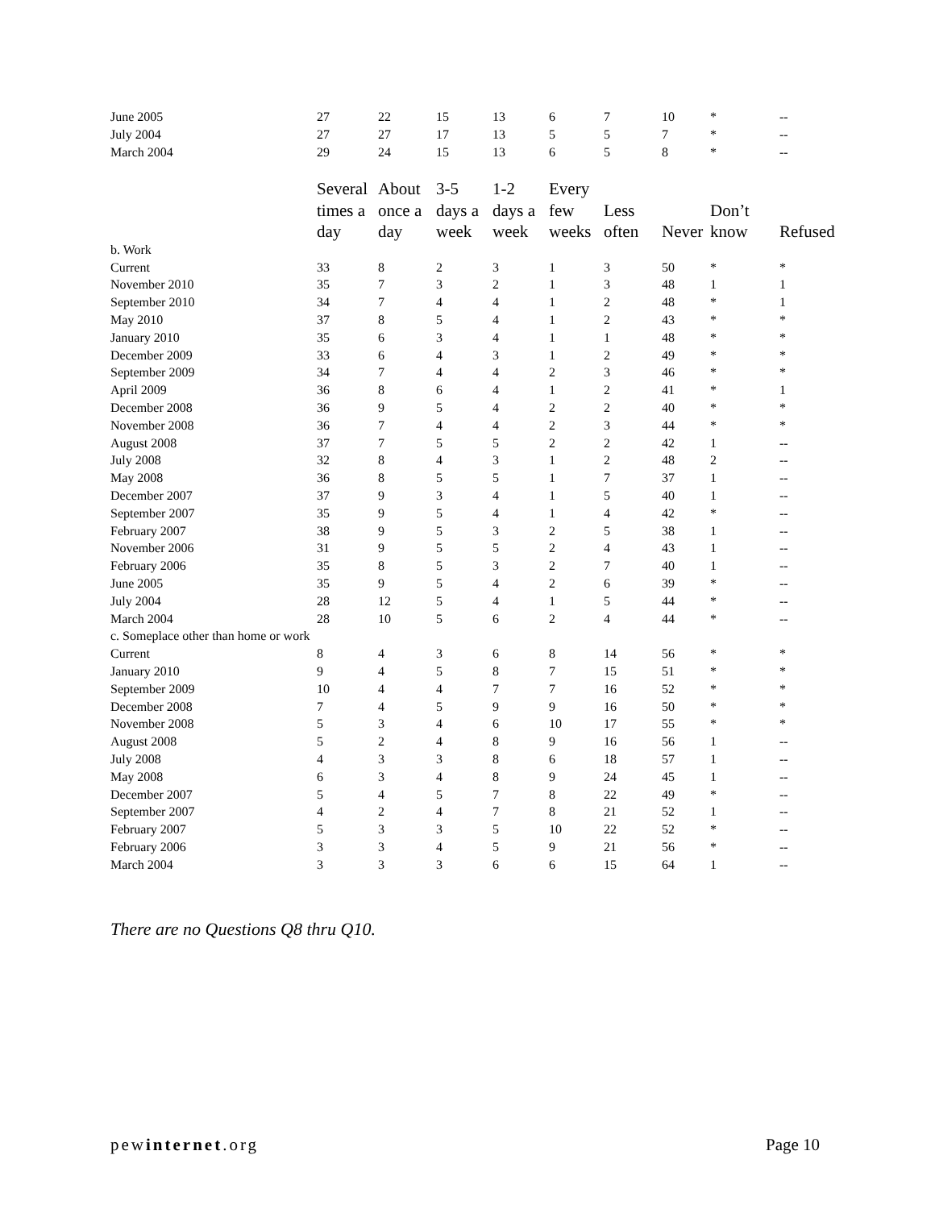| June 2005 | 27 | 22 | 15 | 13 | 6 | 7 | 10 | * | -- |
| July 2004 | 27 | 27 | 17 | 13 | 5 | 5 | 7 | * | -- |
| March 2004 | 29 | 24 | 15 | 13 | 6 | 5 | 8 | * | -- |
| | Several times a day | About once a day | 3-5 days a week | 1-2 days a week | Every few weeks | Less often | Never | Don’t know | Refused |
| b. Work | | | | | | | | | |
| Current | 33 | 8 | 2 | 3 | 1 | 3 | 50 | * | * |
| November 2010 | 35 | 7 | 3 | 2 | 1 | 3 | 48 | 1 | 1 |
| September 2010 | 34 | 7 | 4 | 4 | 1 | 2 | 48 | * | 1 |
| May 2010 | 37 | 8 | 5 | 4 | 1 | 2 | 43 | * | * |
| January 2010 | 35 | 6 | 3 | 4 | 1 | 1 | 48 | * | * |
| December 2009 | 33 | 6 | 4 | 3 | 1 | 2 | 49 | * | * |
| September 2009 | 34 | 7 | 4 | 4 | 2 | 3 | 46 | * | * |
| April 2009 | 36 | 8 | 6 | 4 | 1 | 2 | 41 | * | 1 |
| December 2008 | 36 | 9 | 5 | 4 | 2 | 2 | 40 | * | * |
| November 2008 | 36 | 7 | 4 | 4 | 2 | 3 | 44 | * | * |
| August 2008 | 37 | 7 | 5 | 5 | 2 | 2 | 42 | 1 | -- |
| July 2008 | 32 | 8 | 4 | 3 | 1 | 2 | 48 | 2 | -- |
| May 2008 | 36 | 8 | 5 | 5 | 1 | 7 | 37 | 1 | -- |
| December 2007 | 37 | 9 | 3 | 4 | 1 | 5 | 40 | 1 | -- |
| September 2007 | 35 | 9 | 5 | 4 | 1 | 4 | 42 | * | -- |
| February 2007 | 38 | 9 | 5 | 3 | 2 | 5 | 38 | 1 | -- |
| November 2006 | 31 | 9 | 5 | 5 | 2 | 4 | 43 | 1 | -- |
| February 2006 | 35 | 8 | 5 | 3 | 2 | 7 | 40 | 1 | -- |
| June 2005 | 35 | 9 | 5 | 4 | 2 | 6 | 39 | * | -- |
| July 2004 | 28 | 12 | 5 | 4 | 1 | 5 | 44 | * | -- |
| March 2004 | 28 | 10 | 5 | 6 | 2 | 4 | 44 | * | -- |
| c. Someplace other than home or work | | | | | | | | | |
| Current | 8 | 4 | 3 | 6 | 8 | 14 | 56 | * | * |
| January 2010 | 9 | 4 | 5 | 8 | 7 | 15 | 51 | * | * |
| September 2009 | 10 | 4 | 4 | 7 | 7 | 16 | 52 | * | * |
| December 2008 | 7 | 4 | 5 | 9 | 9 | 16 | 50 | * | * |
| November 2008 | 5 | 3 | 4 | 6 | 10 | 17 | 55 | * | * |
| August 2008 | 5 | 2 | 4 | 8 | 9 | 16 | 56 | 1 | -- |
| July 2008 | 4 | 3 | 3 | 8 | 6 | 18 | 57 | 1 | -- |
| May 2008 | 6 | 3 | 4 | 8 | 9 | 24 | 45 | 1 | -- |
| December 2007 | 5 | 4 | 5 | 7 | 8 | 22 | 49 | * | -- |
| September 2007 | 4 | 2 | 4 | 7 | 8 | 21 | 52 | 1 | -- |
| February 2007 | 5 | 3 | 3 | 5 | 10 | 22 | 52 | * | -- |
| February 2006 | 3 | 3 | 4 | 5 | 9 | 21 | 56 | * | -- |
| March 2004 | 3 | 3 | 3 | 6 | 6 | 15 | 64 | 1 | -- |
There are no Questions Q8 thru Q10.
pewinternet.org Page 10